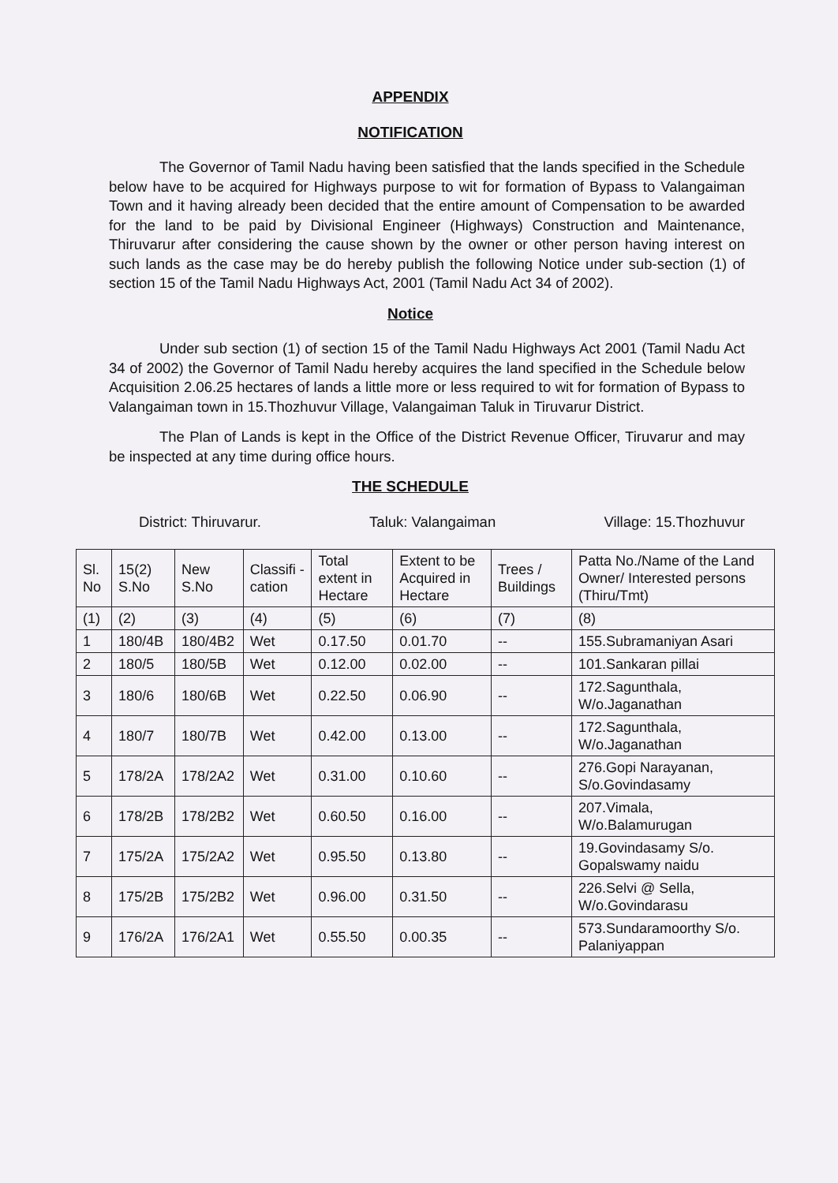APPENDIX
NOTIFICATION
The Governor of Tamil Nadu having been satisfied that the lands specified in the Schedule below have to be acquired for Highways purpose to wit for formation of Bypass to Valangaiman Town and it having already been decided that the entire amount of Compensation to be awarded for the land to be paid by Divisional Engineer (Highways) Construction and Maintenance, Thiruvarur after considering the cause shown by the owner or other person having interest on such lands as the case may be do hereby publish the following Notice under sub-section (1) of section 15 of the Tamil Nadu Highways Act, 2001 (Tamil Nadu Act 34 of 2002).
Notice
Under sub section (1) of section 15 of the Tamil Nadu Highways Act 2001 (Tamil Nadu Act 34 of 2002) the Governor of Tamil Nadu hereby acquires the land specified in the Schedule below Acquisition 2.06.25 hectares of lands a little more or less required to wit for formation of Bypass to Valangaiman town in 15.Thozhuvur Village, Valangaiman Taluk in Tiruvarur District.
The Plan of Lands is kept in the Office of the District Revenue Officer, Tiruvarur and may be inspected at any time during office hours.
THE SCHEDULE
District: Thiruvarur. Taluk: Valangaiman Village: 15.Thozhuvur
| Sl. No | 15(2) S.No | New S.No | Classifi -cation | Total extent in Hectare | Extent to be Acquired in Hectare | Trees / Buildings | Patta No./Name of the Land Owner/ Interested persons (Thiru/Tmt) |
| --- | --- | --- | --- | --- | --- | --- | --- |
| (1) | (2) | (3) | (4) | (5) | (6) | (7) | (8) |
| 1 | 180/4B | 180/4B2 | Wet | 0.17.50 | 0.01.70 | -- | 155.Subramaniyan Asari |
| 2 | 180/5 | 180/5B | Wet | 0.12.00 | 0.02.00 | -- | 101.Sankaran pillai |
| 3 | 180/6 | 180/6B | Wet | 0.22.50 | 0.06.90 | -- | 172.Sagunthala, W/o.Jaganathan |
| 4 | 180/7 | 180/7B | Wet | 0.42.00 | 0.13.00 | -- | 172.Sagunthala, W/o.Jaganathan |
| 5 | 178/2A | 178/2A2 | Wet | 0.31.00 | 0.10.60 | -- | 276.Gopi Narayanan, S/o.Govindasamy |
| 6 | 178/2B | 178/2B2 | Wet | 0.60.50 | 0.16.00 | -- | 207.Vimala, W/o.Balamurugan |
| 7 | 175/2A | 175/2A2 | Wet | 0.95.50 | 0.13.80 | -- | 19.Govindasamy S/o. Gopalswamy naidu |
| 8 | 175/2B | 175/2B2 | Wet | 0.96.00 | 0.31.50 | -- | 226.Selvi @ Sella, W/o.Govindarasu |
| 9 | 176/2A | 176/2A1 | Wet | 0.55.50 | 0.00.35 | -- | 573.Sundaramoorthy S/o. Palaniyappan |